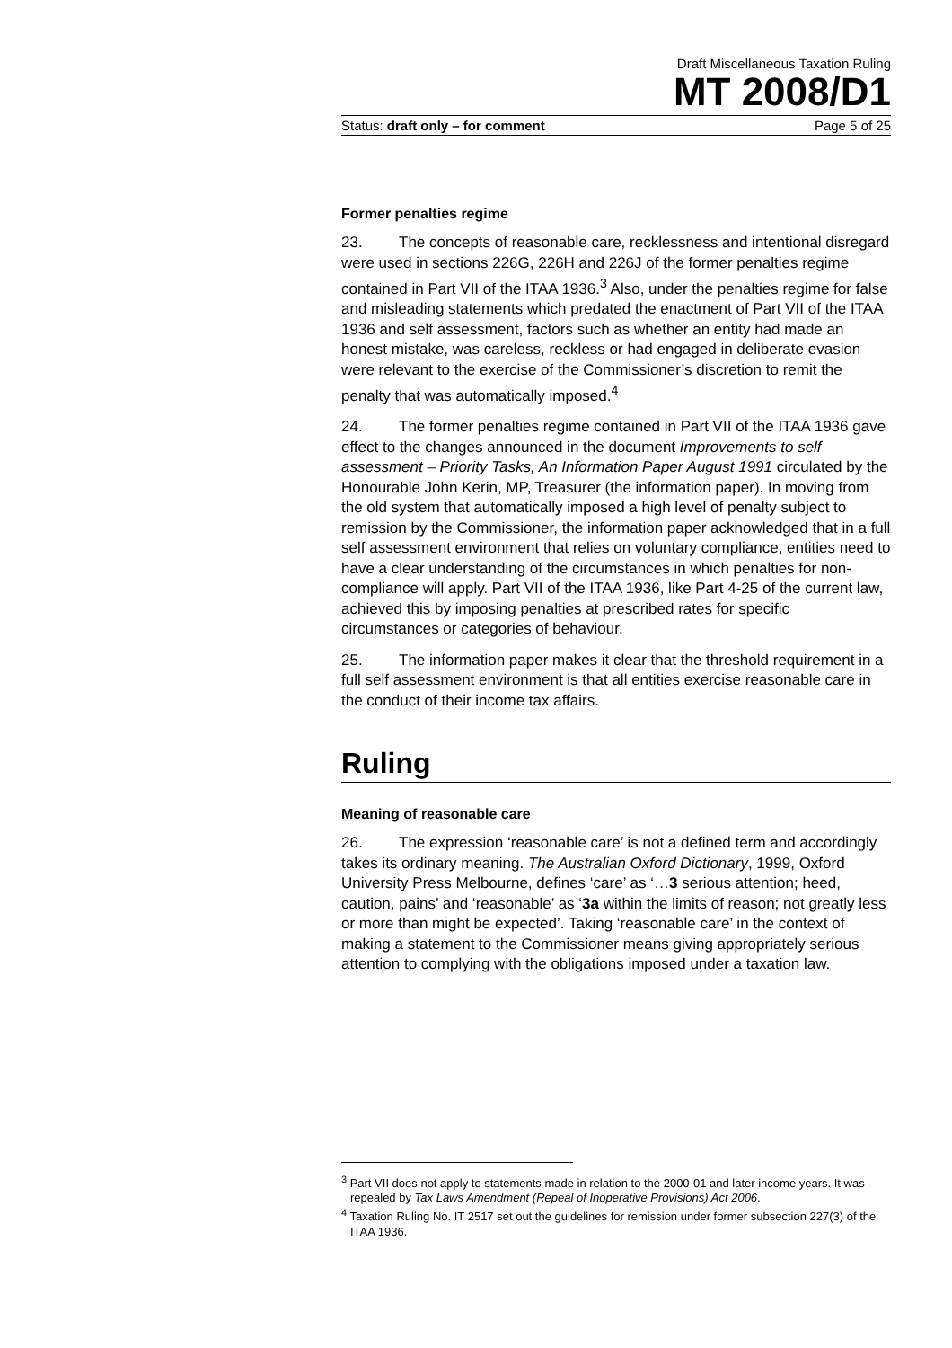Draft Miscellaneous Taxation Ruling
MT 2008/D1
Status: draft only – for comment Page 5 of 25
Former penalties regime
23. The concepts of reasonable care, recklessness and intentional disregard were used in sections 226G, 226H and 226J of the former penalties regime contained in Part VII of the ITAA 1936.<sup>3</sup> Also, under the penalties regime for false and misleading statements which predated the enactment of Part VII of the ITAA 1936 and self assessment, factors such as whether an entity had made an honest mistake, was careless, reckless or had engaged in deliberate evasion were relevant to the exercise of the Commissioner’s discretion to remit the penalty that was automatically imposed.<sup>4</sup>
24. The former penalties regime contained in Part VII of the ITAA 1936 gave effect to the changes announced in the document Improvements to self assessment – Priority Tasks, An Information Paper August 1991 circulated by the Honourable John Kerin, MP, Treasurer (the information paper). In moving from the old system that automatically imposed a high level of penalty subject to remission by the Commissioner, the information paper acknowledged that in a full self assessment environment that relies on voluntary compliance, entities need to have a clear understanding of the circumstances in which penalties for non-compliance will apply. Part VII of the ITAA 1936, like Part 4-25 of the current law, achieved this by imposing penalties at prescribed rates for specific circumstances or categories of behaviour.
25. The information paper makes it clear that the threshold requirement in a full self assessment environment is that all entities exercise reasonable care in the conduct of their income tax affairs.
Ruling
Meaning of reasonable care
26. The expression ‘reasonable care’ is not a defined term and accordingly takes its ordinary meaning. The Australian Oxford Dictionary, 1999, Oxford University Press Melbourne, defines ‘care’ as ‘…3 serious attention; heed, caution, pains’ and ‘reasonable’ as ‘3a within the limits of reason; not greatly less or more than might be expected’. Taking ‘reasonable care’ in the context of making a statement to the Commissioner means giving appropriately serious attention to complying with the obligations imposed under a taxation law.
<sup>3</sup> Part VII does not apply to statements made in relation to the 2000-01 and later income years. It was repealed by Tax Laws Amendment (Repeal of Inoperative Provisions) Act 2006.
<sup>4</sup> Taxation Ruling No. IT 2517 set out the guidelines for remission under former subsection 227(3) of the ITAA 1936.